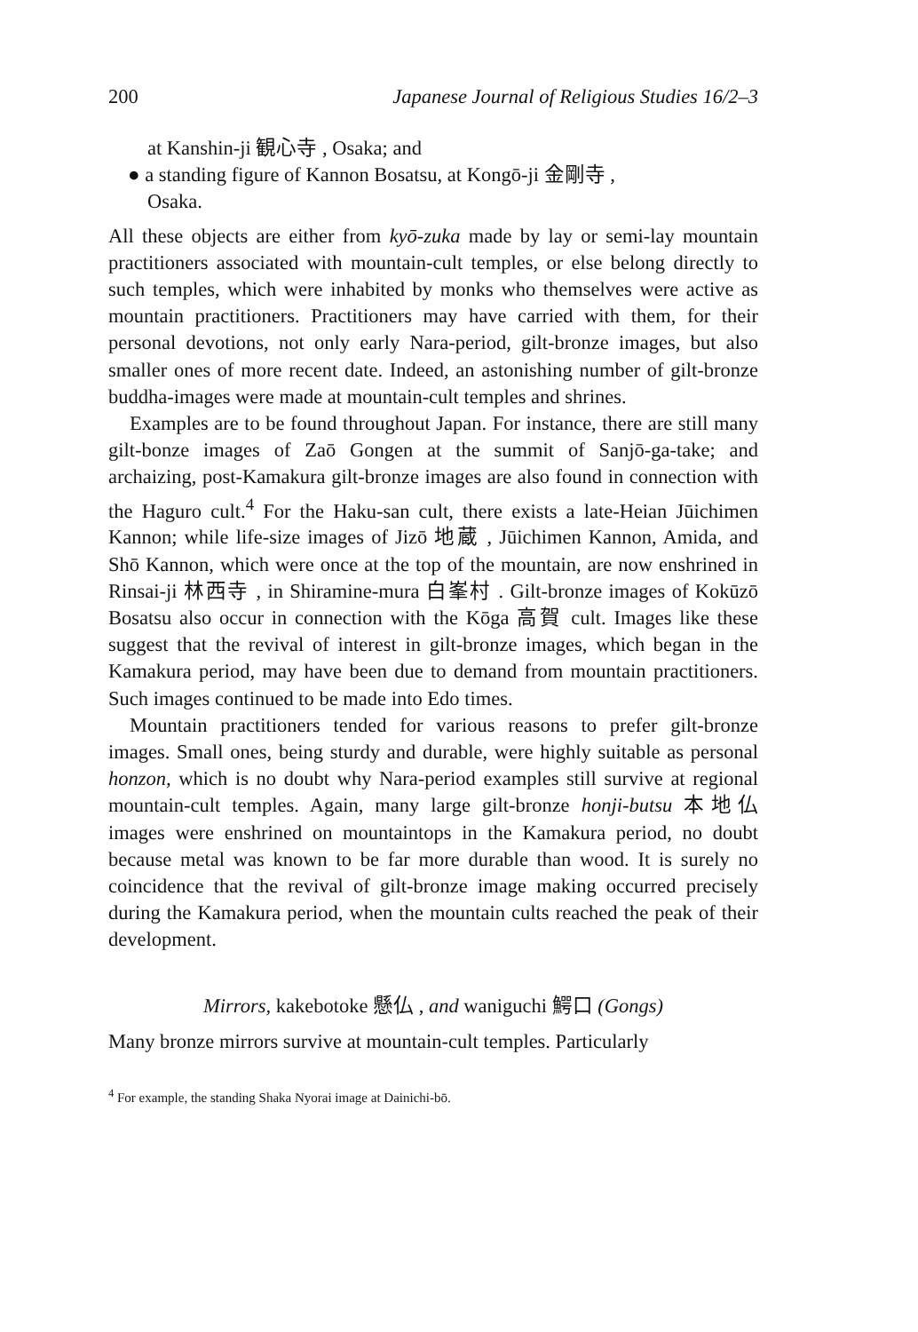200 Japanese Journal of Religious Studies 16/2–3
at Kanshin-ji 観心寺 , Osaka; and
● a standing figure of Kannon Bosatsu, at Kongō-ji 金剛寺 ,
Osaka.
All these objects are either from kyō-zuka made by lay or semi-lay mountain practitioners associated with mountain-cult temples, or else belong directly to such temples, which were inhabited by monks who themselves were active as mountain practitioners. Practitioners may have carried with them, for their personal devotions, not only early Nara-period, gilt-bronze images, but also smaller ones of more recent date. Indeed, an astonishing number of gilt-bronze buddha-images were made at mountain-cult temples and shrines.
Examples are to be found throughout Japan. For instance, there are still many gilt-bonze images of Zaō Gongen at the summit of Sanjō-ga-take; and archaizing, post-Kamakura gilt-bronze images are also found in connection with the Haguro cult.<sup>4</sup> For the Haku-san cult, there exists a late-Heian Jūichimen Kannon; while life-size images of Jizō 地蔵 , Jūichimen Kannon, Amida, and Shō Kannon, which were once at the top of the mountain, are now enshrined in Rinsai-ji 林西寺 , in Shiramine-mura 白峯村 . Gilt-bronze images of Kokūzō Bosatsu also occur in connection with the Kōga 高賀 cult. Images like these suggest that the revival of interest in gilt-bronze images, which began in the Kamakura period, may have been due to demand from mountain practitioners. Such images continued to be made into Edo times.
Mountain practitioners tended for various reasons to prefer gilt-bronze images. Small ones, being sturdy and durable, were highly suitable as personal honzon, which is no doubt why Nara-period examples still survive at regional mountain-cult temples. Again, many large gilt-bronze honji-butsu 本地仏 images were enshrined on mountaintops in the Kamakura period, no doubt because metal was known to be far more durable than wood. It is surely no coincidence that the revival of gilt-bronze image making occurred precisely during the Kamakura period, when the mountain cults reached the peak of their development.
Mirrors, kakebotoke 懸仏 , and waniguchi 鰐口 (Gongs)
Many bronze mirrors survive at mountain-cult temples. Particularly
<sup>4</sup> For example, the standing Shaka Nyorai image at Dainichi-bō.